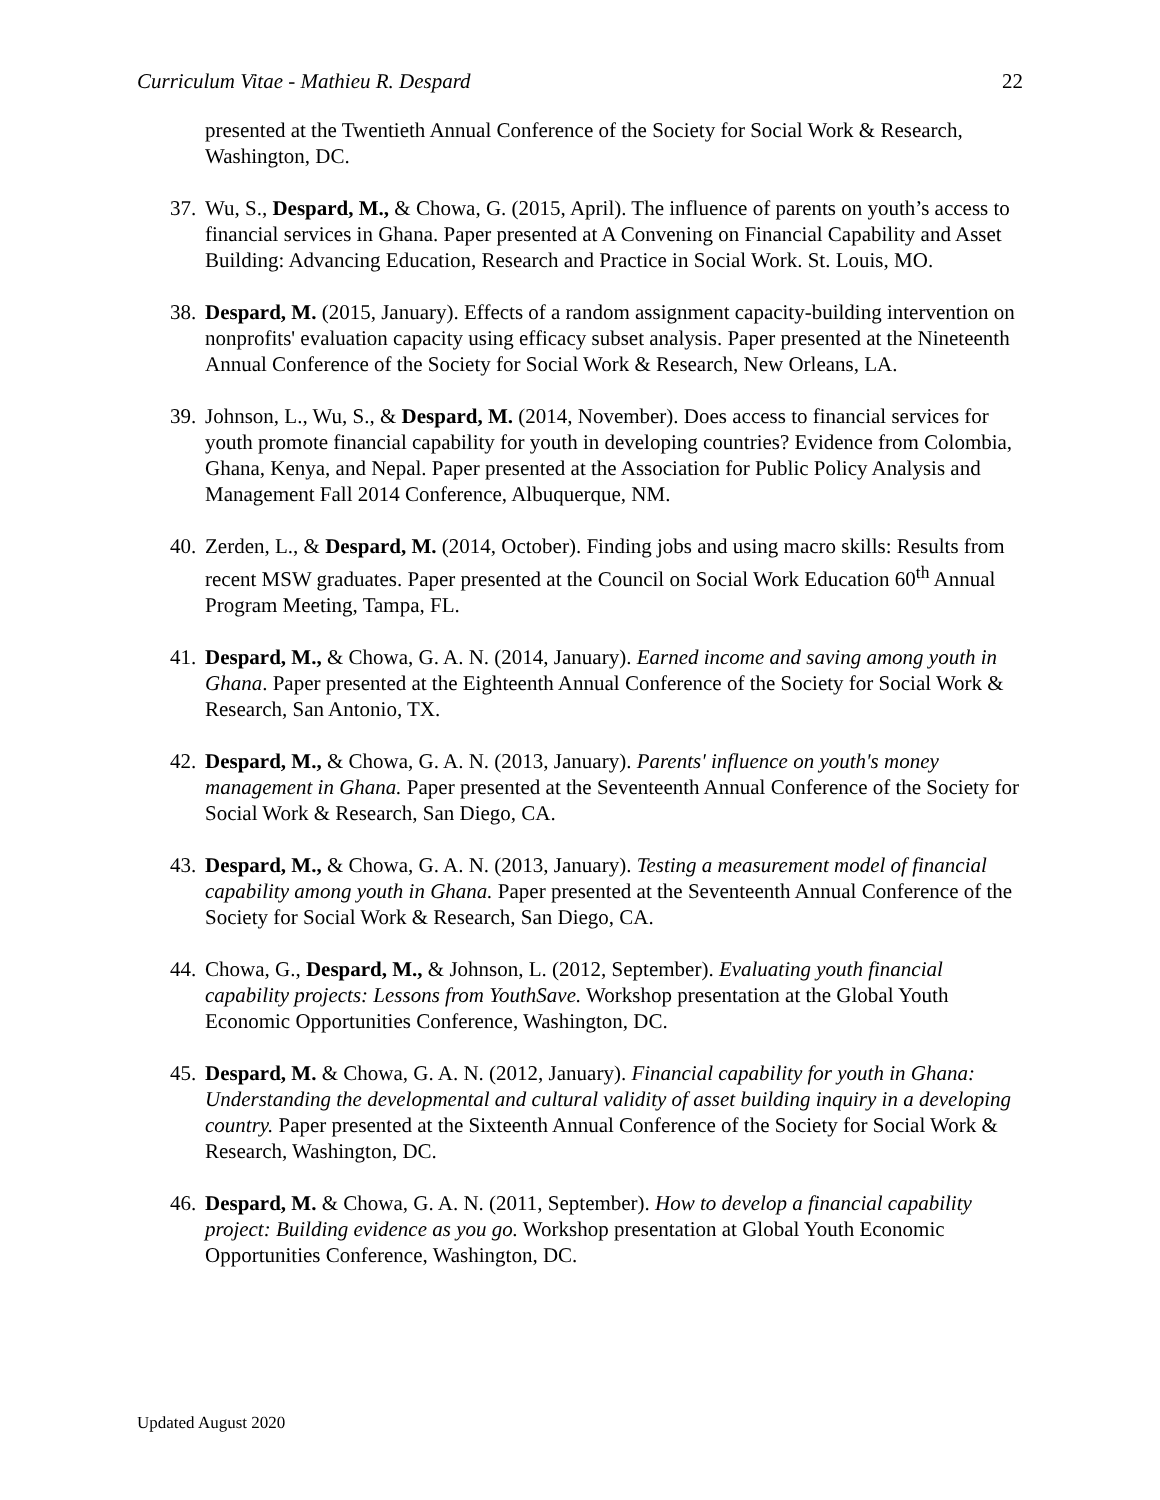Curriculum Vitae - Mathieu R. Despard 22
presented at the Twentieth Annual Conference of the Society for Social Work & Research, Washington, DC.
37.
Wu, S., Despard, M., & Chowa, G. (2015, April). The influence of parents on youth’s access to financial services in Ghana. Paper presented at A Convening on Financial Capability and Asset Building: Advancing Education, Research and Practice in Social Work. St. Louis, MO.
38.
Despard, M. (2015, January). Effects of a random assignment capacity-building intervention on nonprofits' evaluation capacity using efficacy subset analysis. Paper presented at the Nineteenth Annual Conference of the Society for Social Work & Research, New Orleans, LA.
39.
Johnson, L., Wu, S., & Despard, M. (2014, November). Does access to financial services for youth promote financial capability for youth in developing countries? Evidence from Colombia, Ghana, Kenya, and Nepal. Paper presented at the Association for Public Policy Analysis and Management Fall 2014 Conference, Albuquerque, NM.
40.
Zerden, L., & Despard, M. (2014, October). Finding jobs and using macro skills: Results from recent MSW graduates. Paper presented at the Council on Social Work Education 60<sup>th</sup> Annual Program Meeting, Tampa, FL.
41.
Despard, M., & Chowa, G. A. N. (2014, January). Earned income and saving among youth in Ghana. Paper presented at the Eighteenth Annual Conference of the Society for Social Work & Research, San Antonio, TX.
42.
Despard, M., & Chowa, G. A. N. (2013, January). Parents' influence on youth's money management in Ghana. Paper presented at the Seventeenth Annual Conference of the Society for Social Work & Research, San Diego, CA.
43.
Despard, M., & Chowa, G. A. N. (2013, January). Testing a measurement model of financial capability among youth in Ghana. Paper presented at the Seventeenth Annual Conference of the Society for Social Work & Research, San Diego, CA.
44.
Chowa, G., Despard, M., & Johnson, L. (2012, September). Evaluating youth financial capability projects: Lessons from YouthSave. Workshop presentation at the Global Youth Economic Opportunities Conference, Washington, DC.
45.
Despard, M. & Chowa, G. A. N. (2012, January). Financial capability for youth in Ghana: Understanding the developmental and cultural validity of asset building inquiry in a developing country. Paper presented at the Sixteenth Annual Conference of the Society for Social Work & Research, Washington, DC.
46.
Despard, M. & Chowa, G. A. N. (2011, September). How to develop a financial capability project: Building evidence as you go. Workshop presentation at Global Youth Economic Opportunities Conference, Washington, DC.
Updated August 2020